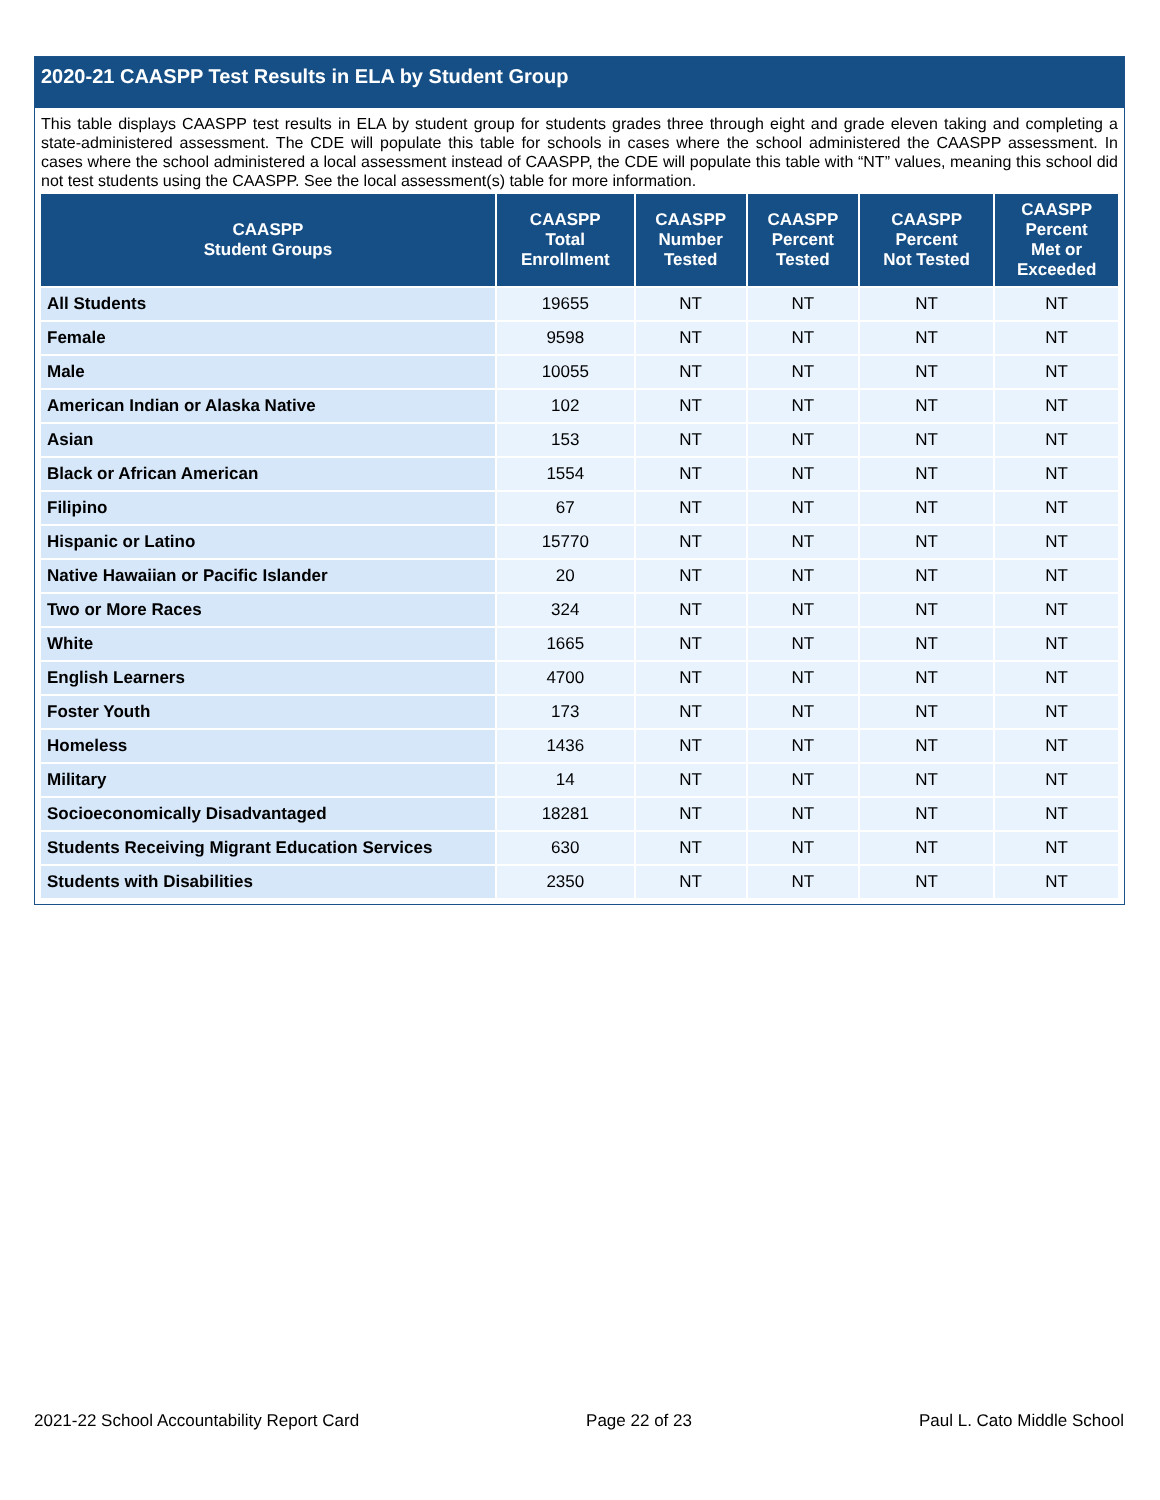2020-21 CAASPP Test Results in ELA by Student Group
This table displays CAASPP test results in ELA by student group for students grades three through eight and grade eleven taking and completing a state-administered assessment. The CDE will populate this table for schools in cases where the school administered the CAASPP assessment. In cases where the school administered a local assessment instead of CAASPP, the CDE will populate this table with “NT” values, meaning this school did not test students using the CAASPP. See the local assessment(s) table for more information.
| CAASPP Student Groups | CAASPP Total Enrollment | CAASPP Number Tested | CAASPP Percent Tested | CAASPP Percent Not Tested | CAASPP Percent Met or Exceeded |
| --- | --- | --- | --- | --- | --- |
| All Students | 19655 | NT | NT | NT | NT |
| Female | 9598 | NT | NT | NT | NT |
| Male | 10055 | NT | NT | NT | NT |
| American Indian or Alaska Native | 102 | NT | NT | NT | NT |
| Asian | 153 | NT | NT | NT | NT |
| Black or African American | 1554 | NT | NT | NT | NT |
| Filipino | 67 | NT | NT | NT | NT |
| Hispanic or Latino | 15770 | NT | NT | NT | NT |
| Native Hawaiian or Pacific Islander | 20 | NT | NT | NT | NT |
| Two or More Races | 324 | NT | NT | NT | NT |
| White | 1665 | NT | NT | NT | NT |
| English Learners | 4700 | NT | NT | NT | NT |
| Foster Youth | 173 | NT | NT | NT | NT |
| Homeless | 1436 | NT | NT | NT | NT |
| Military | 14 | NT | NT | NT | NT |
| Socioeconomically Disadvantaged | 18281 | NT | NT | NT | NT |
| Students Receiving Migrant Education Services | 630 | NT | NT | NT | NT |
| Students with Disabilities | 2350 | NT | NT | NT | NT |
2021-22 School Accountability Report Card Page 22 of 23 Paul L. Cato Middle School